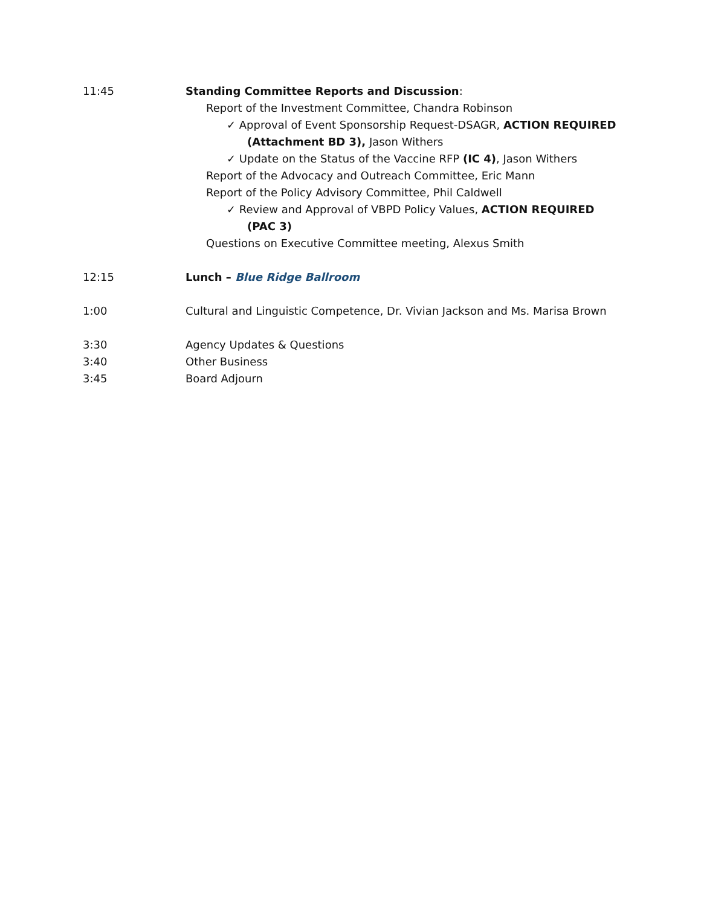11:45 Standing Committee Reports and Discussion:
Report of the Investment Committee, Chandra Robinson
✓ Approval of Event Sponsorship Request-DSAGR, ACTION REQUIRED (Attachment BD 3), Jason Withers
✓ Update on the Status of the Vaccine RFP (IC 4), Jason Withers
Report of the Advocacy and Outreach Committee, Eric Mann
Report of the Policy Advisory Committee, Phil Caldwell
✓ Review and Approval of VBPD Policy Values, ACTION REQUIRED (PAC 3)
Questions on Executive Committee meeting, Alexus Smith
12:15 Lunch – Blue Ridge Ballroom
1:00 Cultural and Linguistic Competence, Dr. Vivian Jackson and Ms. Marisa Brown
3:30 Agency Updates & Questions
3:40 Other Business
3:45 Board Adjourn